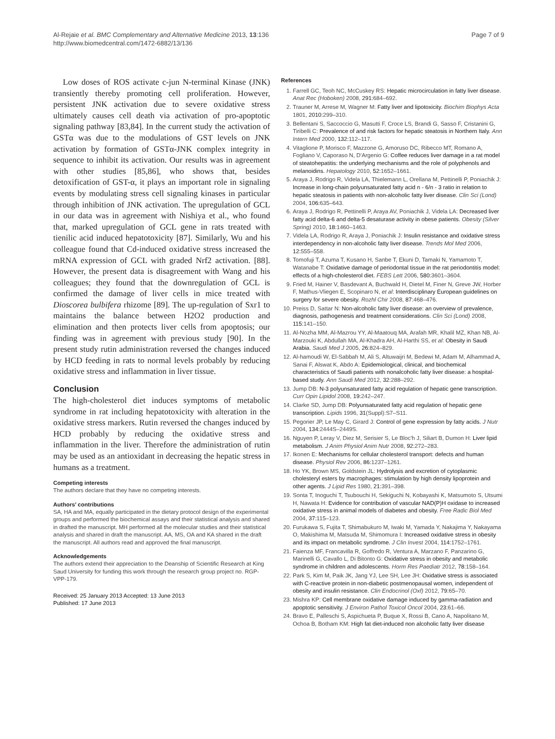Al-Rejaie et al. BMC Complementary and Alternative Medicine 2013, 13:136
http://www.biomedcentral.com/1472-6882/13/136
Page 7 of 9
Low doses of ROS activate c-jun N-terminal Kinase (JNK) transiently thereby promoting cell proliferation. However, persistent JNK activation due to severe oxidative stress ultimately causes cell death via activation of pro-apoptotic signaling pathway [83,84]. In the current study the activation of GSTα was due to the modulations of GST levels on JNK activation by formation of GSTα-JNK complex integrity in sequence to inhibit its activation. Our results was in agreement with other studies [85,86], who shows that, besides detoxification of GST-α, it plays an important role in signaling events by modulating stress cell signaling kinases in particular through inhibition of JNK activation. The upregulation of GCL in our data was in agreement with Nishiya et al., who found that, marked upregulation of GCL gene in rats treated with tienilic acid induced hepatotoxicity [87]. Similarly, Wu and his colleague found that Cd-induced oxidative stress increased the mRNA expression of GCL with graded Nrf2 activation. [88]. However, the present data is disagreement with Wang and his colleagues; they found that the downregulation of GCL is confirmed the damage of liver cells in mice treated with Dioscorea bulbifera rhizome [89]. The up-regulation of Sxr1 to maintains the balance between H2O2 production and elimination and then protects liver cells from apoptosis; our finding was in agreement with previous study [90]. In the present study rutin administration reversed the changes induced by HCD feeding in rats to normal levels probably by reducing oxidative stress and inflammation in liver tissue.
Conclusion
The high-cholesterol diet induces symptoms of metabolic syndrome in rat including hepatotoxicity with alteration in the oxidative stress markers. Rutin reversed the changes induced by HCD probably by reducing the oxidative stress and inflammation in the liver. Therefore the administration of rutin may be used as an antioxidant in decreasing the hepatic stress in humans as a treatment.
Competing interests
The authors declare that they have no competing interests.
Authors’ contributions
SA, HA and MA, equally participated in the dietary protocol design of the experimental groups and performed the biochemical assays and their statistical analysis and shared in drafted the manuscript. MH performed all the molecular studies and their statistical analysis and shared in draft the manuscript. AA, MS, OA and KA shared in the draft the manuscript. All authors read and approved the final manuscript.
Acknowledgements
The authors extend their appreciation to the Deanship of Scientific Research at King Saud University for funding this work through the research group project no. RGP-VPP-179.
Received: 25 January 2013 Accepted: 13 June 2013
Published: 17 June 2013
References
1. Farrell GC, Teoh NC, McCuskey RS: Hepatic microcirculation in fatty liver disease. Anat Rec (Hoboken) 2008, 291: 684–692.
2. Trauner M, Arrese M, Wagner M: Fatty liver and lipotoxicity. Biochim Biophys Acta 1801, 2010: 299–310.
3. Bellentani S, Saccoccio G, Masutti F, Croce LS, Brandi G, Sasso F, Cristanini G, Tiribelli C: Prevalence of and risk factors for hepatic steatosis in Northern Italy. Ann Intern Med 2000, 132: 112–117.
4. Vitaglione P, Morisco F, Mazzone G, Amoruso DC, Ribecco MT, Romano A, Fogliano V, Caporaso N, D'Argenio G: Coffee reduces liver damage in a rat model of steatohepatitis: the underlying mechanisms and the role of polyphenols and melanoidins. Hepatology 2010, 52: 1652–1661.
5. Araya J, Rodrigo R, Videla LA, Thielemann L, Orellana M, Pettinelli P, Poniachik J: Increase in long-chain polyunsaturated fatty acid n - 6/n - 3 ratio in relation to hepatic steatosis in patients with non-alcoholic fatty liver disease. Clin Sci (Lond) 2004, 106: 635–643.
6. Araya J, Rodrigo R, Pettinelli P, Araya AV, Poniachik J, Videla LA: Decreased liver fatty acid delta-6 and delta-5 desaturase activity in obese patients. Obesity (Silver Spring) 2010, 18: 1460–1463.
7. Videla LA, Rodrigo R, Araya J, Poniachik J: Insulin resistance and oxidative stress interdependency in non-alcoholic fatty liver disease. Trends Mol Med 2006, 12: 555–558.
8. Tomofuji T, Azuma T, Kusano H, Sanbe T, Ekuni D, Tamaki N, Yamamoto T, Watanabe T: Oxidative damage of periodontal tissue in the rat periodontitis model: effects of a high-cholesterol diet. FEBS Lett 2006, 580: 3601–3604.
9. Fried M, Hainer V, Basdevant A, Buchwald H, Dietel M, Finer N, Greve JW, Horber F, Mathus-Vliegen E, Scopinaro N, et al: Interdisciplinary European guidelines on surgery for severe obesity. Rozhl Chir 2008, 87: 468–476.
10. Preiss D, Sattar N: Non-alcoholic fatty liver disease: an overview of prevalence, diagnosis, pathogenesis and treatment considerations. Clin Sci (Lond) 2008, 115: 141–150.
11. Al-Nozha MM, Al-Mazrou YY, Al-Maatouq MA, Arafah MR, Khalil MZ, Khan NB, Al-Marzouki K, Abdullah MA, Al-Khadra AH, Al-Harthi SS, et al: Obesity in Saudi Arabia. Saudi Med J 2005, 26: 824–829.
12. Al-hamoudi W, El-Sabbah M, Ali S, Altuwaijri M, Bedewi M, Adam M, Alhammad A, Sanai F, Alswat K, Abdo A: Epidemiological, clinical, and biochemical characteristics of Saudi patients with nonalcoholic fatty liver disease: a hospital-based study. Ann Saudi Med 2012, 32: 288–292.
13. Jump DB: N-3 polyunsaturated fatty acid regulation of hepatic gene transcription. Curr Opin Lipidol 2008, 19: 242–247.
14. Clarke SD, Jump DB: Polyunsaturated fatty acid regulation of hepatic gene transcription. Lipids 1996, 31(Suppl):S7–S11.
15. Pegorier JP, Le May C, Girard J: Control of gene expression by fatty acids. J Nutr 2004, 134: 2444S–2449S.
16. Nguyen P, Leray V, Diez M, Serisier S, Le Bloc'h J, Siliart B, Dumon H: Liver lipid metabolism. J Anim Physiol Anim Nutr 2008, 92: 272–283.
17. Ikonen E: Mechanisms for cellular cholesterol transport: defects and human disease. Physiol Rev 2006, 86: 1237–1261.
18. Ho YK, Brown MS, Goldstein JL: Hydrolysis and excretion of cytoplasmic cholesteryl esters by macrophages: stimulation by high density lipoprotein and other agents. J Lipid Res 1980, 21: 391–398.
19. Sonta T, Inoguchi T, Tsubouchi H, Sekiguchi N, Kobayashi K, Matsumoto S, Utsumi H, Nawata H: Evidence for contribution of vascular NAD(P)H oxidase to increased oxidative stress in animal models of diabetes and obesity. Free Radic Biol Med 2004, 37: 115–123.
20. Furukawa S, Fujita T, Shimabukuro M, Iwaki M, Yamada Y, Nakajima Y, Nakayama O, Makishima M, Matsuda M, Shimomura I: Increased oxidative stress in obesity and its impact on metabolic syndrome. J Clin Invest 2004, 114: 1752–1761.
21. Faienza MF, Francavilla R, Goffredo R, Ventura A, Marzano F, Panzarino G, Marinelli G, Cavallo L, Di Bitonto G: Oxidative stress in obesity and metabolic syndrome in children and adolescents. Horm Res Paediatr 2012, 78: 158–164.
22. Park S, Kim M, Paik JK, Jang YJ, Lee SH, Lee JH: Oxidative stress is associated with C-reactive protein in non-diabetic postmenopausal women, independent of obesity and insulin resistance. Clin Endocrinol (Oxf) 2012, 79: 65–70.
23. Mishra KP: Cell membrane oxidative damage induced by gamma-radiation and apoptotic sensitivity. J Environ Pathol Toxicol Oncol 2004, 23: 61–66.
24. Bravo E, Palleschi S, Aspichueta P, Buque X, Rossi B, Cano A, Napolitano M, Ochoa B, Botham KM: High fat diet-induced non alcoholic fatty liver disease